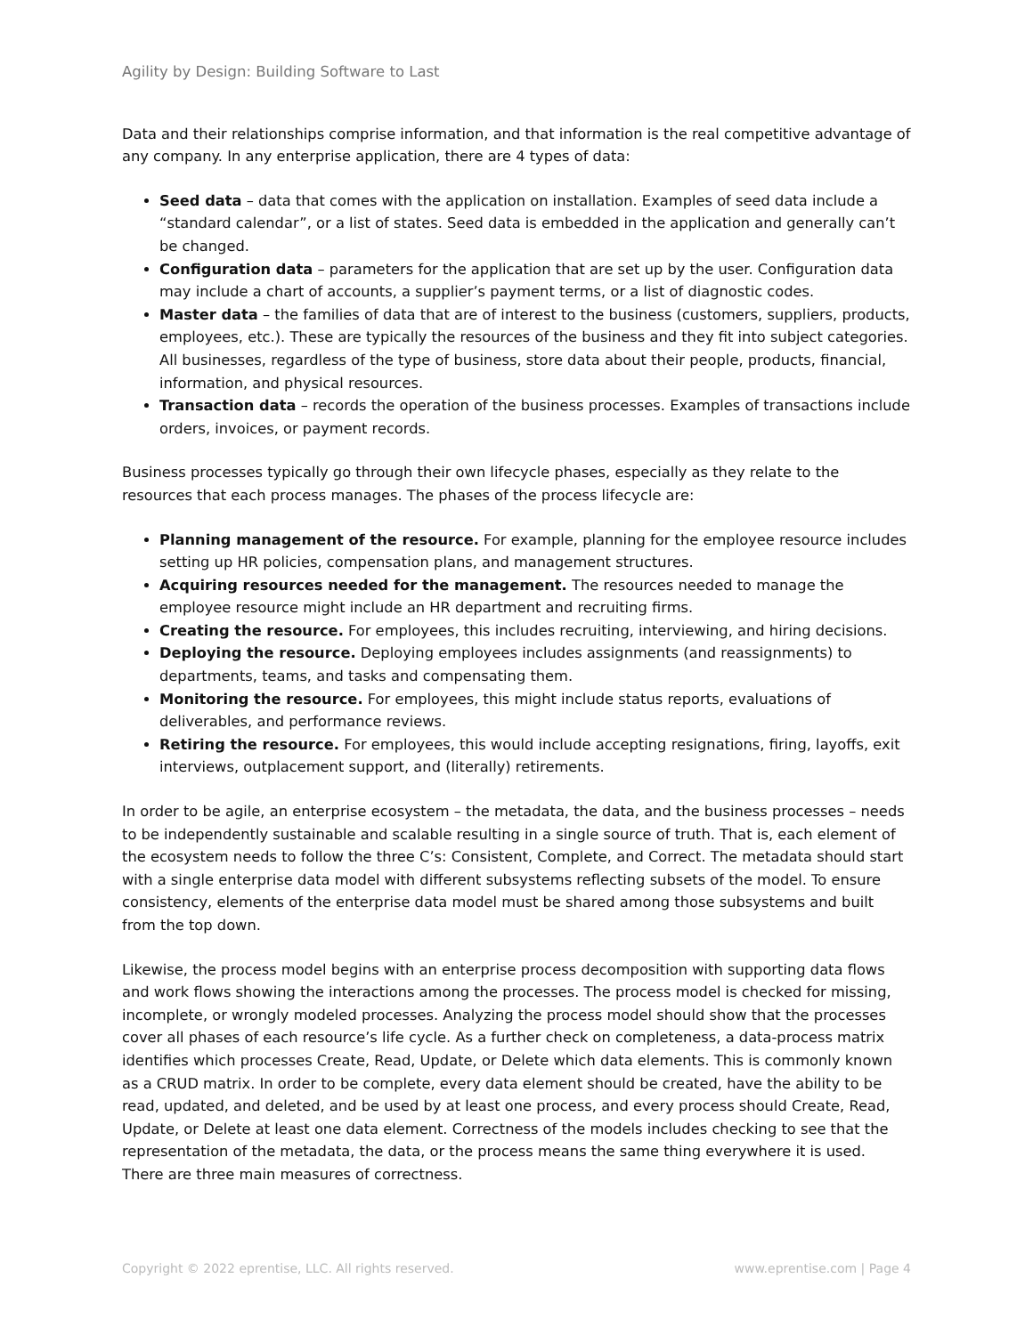Agility by Design: Building Software to Last
Data and their relationships comprise information, and that information is the real competitive advantage of any company. In any enterprise application, there are 4 types of data:
Seed data – data that comes with the application on installation. Examples of seed data include a “standard calendar”, or a list of states. Seed data is embedded in the application and generally can’t be changed.
Configuration data – parameters for the application that are set up by the user. Configuration data may include a chart of accounts, a supplier’s payment terms, or a list of diagnostic codes.
Master data – the families of data that are of interest to the business (customers, suppliers, products, employees, etc.). These are typically the resources of the business and they fit into subject categories. All businesses, regardless of the type of business, store data about their people, products, financial, information, and physical resources.
Transaction data – records the operation of the business processes. Examples of transactions include orders, invoices, or payment records.
Business processes typically go through their own lifecycle phases, especially as they relate to the resources that each process manages. The phases of the process lifecycle are:
Planning management of the resource. For example, planning for the employee resource includes setting up HR policies, compensation plans, and management structures.
Acquiring resources needed for the management. The resources needed to manage the employee resource might include an HR department and recruiting firms.
Creating the resource. For employees, this includes recruiting, interviewing, and hiring decisions.
Deploying the resource. Deploying employees includes assignments (and reassignments) to departments, teams, and tasks and compensating them.
Monitoring the resource. For employees, this might include status reports, evaluations of deliverables, and performance reviews.
Retiring the resource. For employees, this would include accepting resignations, firing, layoffs, exit interviews, outplacement support, and (literally) retirements.
In order to be agile, an enterprise ecosystem – the metadata, the data, and the business processes – needs to be independently sustainable and scalable resulting in a single source of truth. That is, each element of the ecosystem needs to follow the three C’s: Consistent, Complete, and Correct. The metadata should start with a single enterprise data model with different subsystems reflecting subsets of the model. To ensure consistency, elements of the enterprise data model must be shared among those subsystems and built from the top down.
Likewise, the process model begins with an enterprise process decomposition with supporting data flows and work flows showing the interactions among the processes. The process model is checked for missing, incomplete, or wrongly modeled processes. Analyzing the process model should show that the processes cover all phases of each resource’s life cycle. As a further check on completeness, a data-process matrix identifies which processes Create, Read, Update, or Delete which data elements. This is commonly known as a CRUD matrix. In order to be complete, every data element should be created, have the ability to be read, updated, and deleted, and be used by at least one process, and every process should Create, Read, Update, or Delete at least one data element. Correctness of the models includes checking to see that the representation of the metadata, the data, or the process means the same thing everywhere it is used. There are three main measures of correctness.
Copyright © 2022 eprentise, LLC. All rights reserved. www.eprentise.com | Page 4